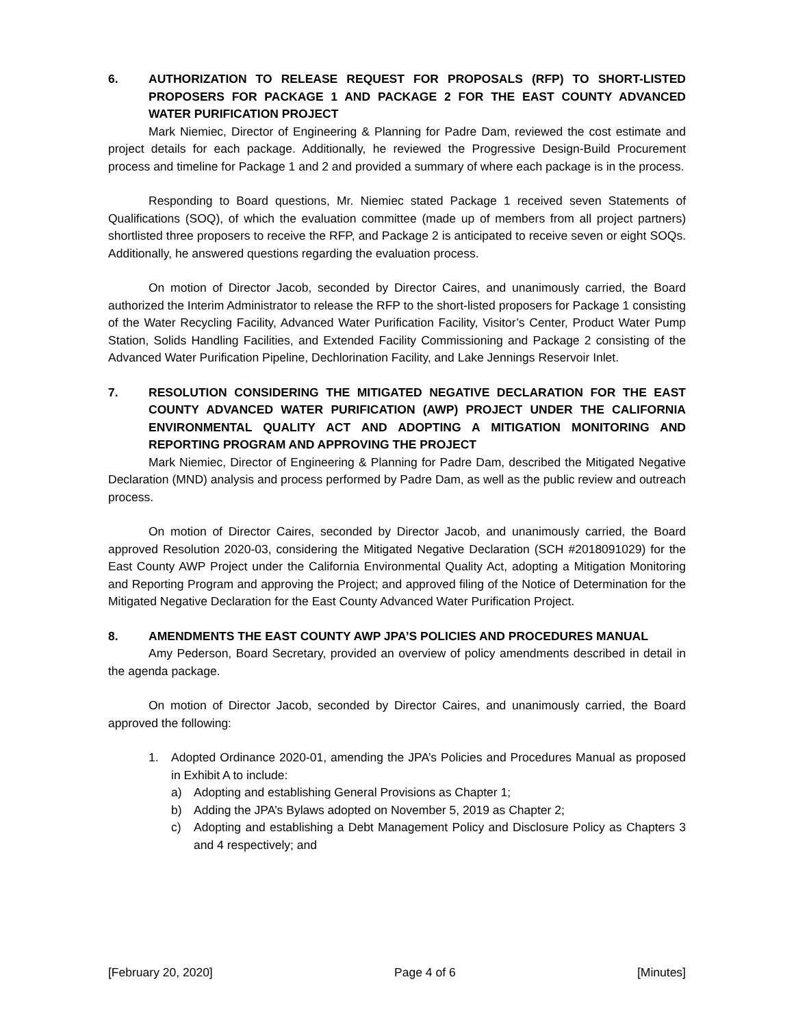6. AUTHORIZATION TO RELEASE REQUEST FOR PROPOSALS (RFP) TO SHORT-LISTED PROPOSERS FOR PACKAGE 1 AND PACKAGE 2 FOR THE EAST COUNTY ADVANCED WATER PURIFICATION PROJECT
Mark Niemiec, Director of Engineering & Planning for Padre Dam, reviewed the cost estimate and project details for each package. Additionally, he reviewed the Progressive Design-Build Procurement process and timeline for Package 1 and 2 and provided a summary of where each package is in the process.
Responding to Board questions, Mr. Niemiec stated Package 1 received seven Statements of Qualifications (SOQ), of which the evaluation committee (made up of members from all project partners) shortlisted three proposers to receive the RFP, and Package 2 is anticipated to receive seven or eight SOQs. Additionally, he answered questions regarding the evaluation process.
On motion of Director Jacob, seconded by Director Caires, and unanimously carried, the Board authorized the Interim Administrator to release the RFP to the short-listed proposers for Package 1 consisting of the Water Recycling Facility, Advanced Water Purification Facility, Visitor’s Center, Product Water Pump Station, Solids Handling Facilities, and Extended Facility Commissioning and Package 2 consisting of the Advanced Water Purification Pipeline, Dechlorination Facility, and Lake Jennings Reservoir Inlet.
7. RESOLUTION CONSIDERING THE MITIGATED NEGATIVE DECLARATION FOR THE EAST COUNTY ADVANCED WATER PURIFICATION (AWP) PROJECT UNDER THE CALIFORNIA ENVIRONMENTAL QUALITY ACT AND ADOPTING A MITIGATION MONITORING AND REPORTING PROGRAM AND APPROVING THE PROJECT
Mark Niemiec, Director of Engineering & Planning for Padre Dam, described the Mitigated Negative Declaration (MND) analysis and process performed by Padre Dam, as well as the public review and outreach process.
On motion of Director Caires, seconded by Director Jacob, and unanimously carried, the Board approved Resolution 2020-03, considering the Mitigated Negative Declaration (SCH #2018091029) for the East County AWP Project under the California Environmental Quality Act, adopting a Mitigation Monitoring and Reporting Program and approving the Project; and approved filing of the Notice of Determination for the Mitigated Negative Declaration for the East County Advanced Water Purification Project.
8. AMENDMENTS THE EAST COUNTY AWP JPA’S POLICIES AND PROCEDURES MANUAL
Amy Pederson, Board Secretary, provided an overview of policy amendments described in detail in the agenda package.
On motion of Director Jacob, seconded by Director Caires, and unanimously carried, the Board approved the following:
1. Adopted Ordinance 2020-01, amending the JPA’s Policies and Procedures Manual as proposed in Exhibit A to include:
a) Adopting and establishing General Provisions as Chapter 1;
b) Adding the JPA’s Bylaws adopted on November 5, 2019 as Chapter 2;
c) Adopting and establishing a Debt Management Policy and Disclosure Policy as Chapters 3 and 4 respectively; and
[February 20, 2020] Page 4 of 6 [Minutes]